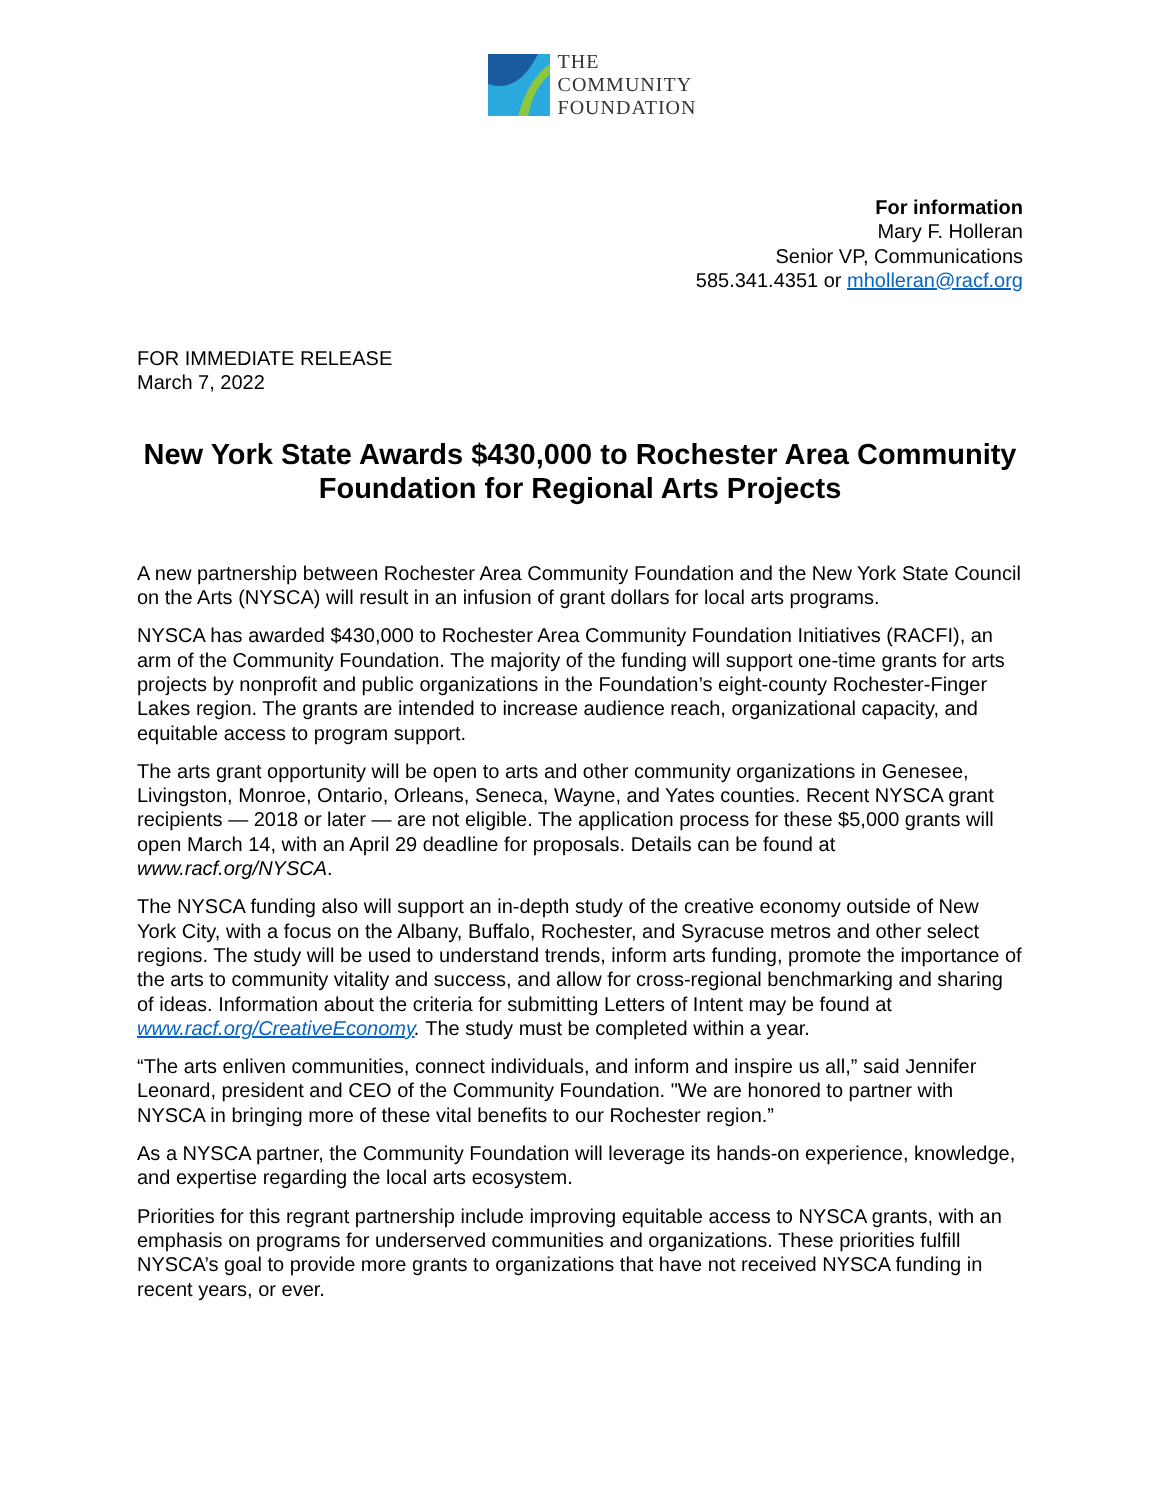THE
COMMUNITY
FOUNDATION
For information
Mary F. Holleran
Senior VP, Communications
585.341.4351 or mholleran@racf.org
FOR IMMEDIATE RELEASE
March 7, 2022
New York State Awards $430,000 to Rochester Area Community Foundation for Regional Arts Projects
A new partnership between Rochester Area Community Foundation and the New York State Council on the Arts (NYSCA) will result in an infusion of grant dollars for local arts programs.
NYSCA has awarded $430,000 to Rochester Area Community Foundation Initiatives (RACFI), an arm of the Community Foundation. The majority of the funding will support one-time grants for arts projects by nonprofit and public organizations in the Foundation’s eight-county Rochester-Finger Lakes region. The grants are intended to increase audience reach, organizational capacity, and equitable access to program support.
The arts grant opportunity will be open to arts and other community organizations in Genesee, Livingston, Monroe, Ontario, Orleans, Seneca, Wayne, and Yates counties. Recent NYSCA grant recipients — 2018 or later — are not eligible. The application process for these $5,000 grants will open March 14, with an April 29 deadline for proposals. Details can be found at www.racf.org/NYSCA.
The NYSCA funding also will support an in-depth study of the creative economy outside of New York City, with a focus on the Albany, Buffalo, Rochester, and Syracuse metros and other select regions. The study will be used to understand trends, inform arts funding, promote the importance of the arts to community vitality and success, and allow for cross-regional benchmarking and sharing of ideas. Information about the criteria for submitting Letters of Intent may be found at www.racf.org/CreativeEconomy. The study must be completed within a year.
“The arts enliven communities, connect individuals, and inform and inspire us all,” said Jennifer Leonard, president and CEO of the Community Foundation. "We are honored to partner with NYSCA in bringing more of these vital benefits to our Rochester region.”
As a NYSCA partner, the Community Foundation will leverage its hands-on experience, knowledge, and expertise regarding the local arts ecosystem.
Priorities for this regrant partnership include improving equitable access to NYSCA grants, with an emphasis on programs for underserved communities and organizations. These priorities fulfill NYSCA’s goal to provide more grants to organizations that have not received NYSCA funding in recent years, or ever.